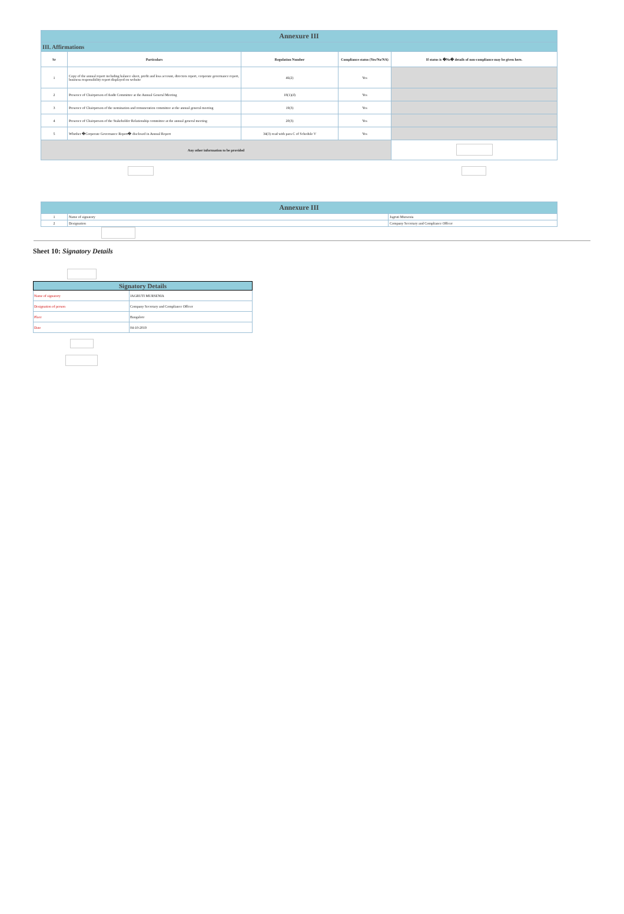| Annexure III | | | | |
| III. Affirmations | | | | |
| Sr | Particulars | Regulation Number | Compliance status (Yes/No/NA) | If status is �No� details of non-compliance may be given here. |
| 1 | Copy of the annual report including balance sheet, profit and loss account, directors report, corporate governance report, business responsibility report displayed on website | 46(2) | Yes | |
| 2 | Presence of Chairperson of Audit Committee at the Annual General Meeting | 18(1)(d) | Yes | |
| 3 | Presence of Chairperson of the nomination and remuneration committee at the annual general meeting | 19(3) | Yes | |
| 4 | Presence of Chairperson of the Stakeholder Relationship committee at the annual general meeting | 20(3) | Yes | |
| 5 | Whether �Corporate Governance Report� disclosed in Annual Report | 34(3) read with para C of Schedule V | Yes | |
| Any other information to be provided | | | | |
| Annexure III | | |
| 1 | Name of signatory | Jagruti Mursenia |
| 2 | Designation | Company Secretary and Compliance Officer |
Sheet 10: Signatory Details
| Signatory Details | |
| Name of signatory | JAGRUTI MURSENIA |
| Designation of person | Company Secretary and Compliance Officer |
| Place | Bangalore |
| Date | 04-10-2019 |